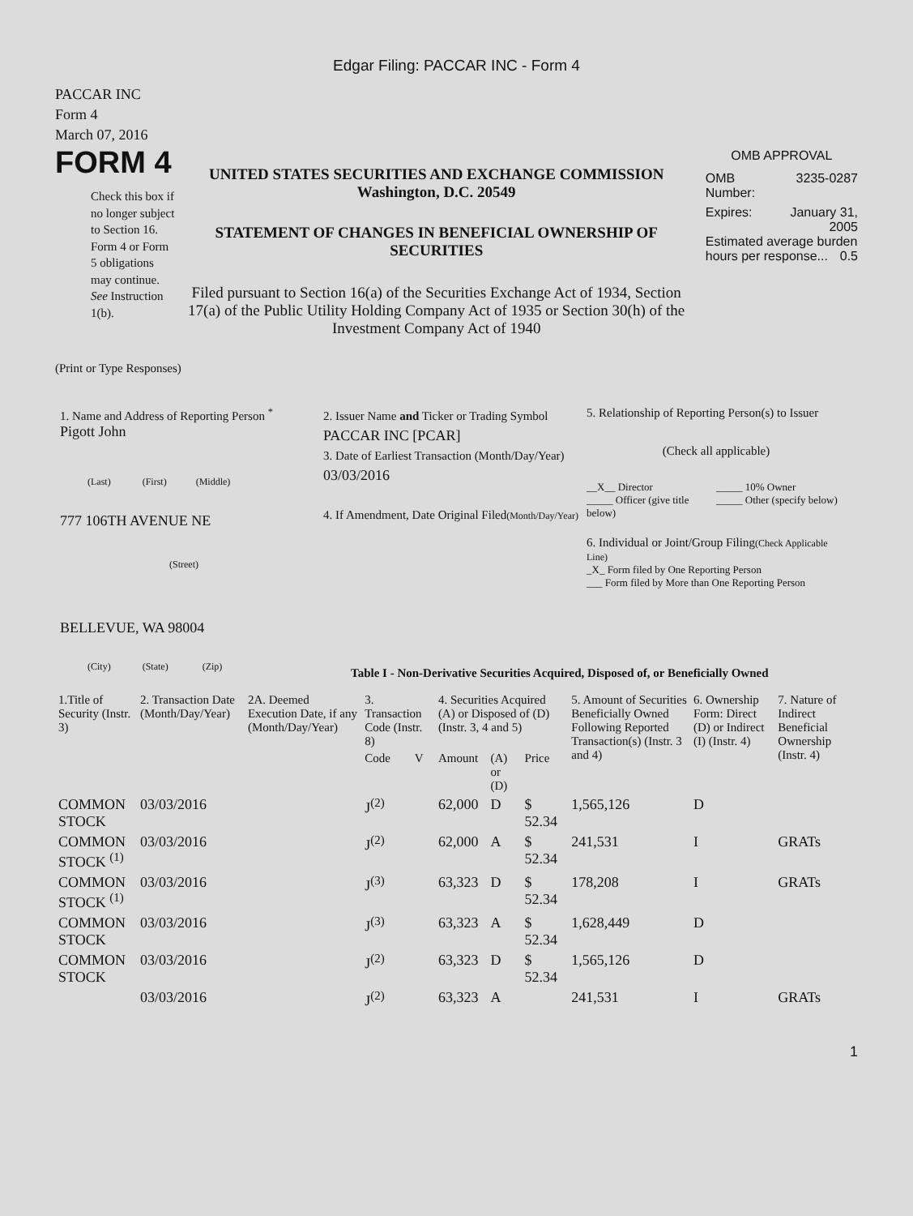Edgar Filing: PACCAR INC - Form 4
PACCAR INC
Form 4
March 07, 2016
FORM 4
Check this box if no longer subject to Section 16. Form 4 or Form 5 obligations may continue. See Instruction 1(b).
UNITED STATES SECURITIES AND EXCHANGE COMMISSION
Washington, D.C. 20549
STATEMENT OF CHANGES IN BENEFICIAL OWNERSHIP OF SECURITIES
Filed pursuant to Section 16(a) of the Securities Exchange Act of 1934, Section 17(a) of the Public Utility Holding Company Act of 1935 or Section 30(h) of the Investment Company Act of 1940
OMB APPROVAL
OMB
Number: 3235-0287
Expires: January 31,
2005
Estimated average burden hours per response... 0.5
(Print or Type Responses)
1. Name and Address of Reporting Person <sup>*</sup>
Pigott John
(Last) (First) (Middle)
777 106TH AVENUE NE
(Street)
BELLEVUE, WA 98004
(City) (State) (Zip)
2. Issuer Name and Ticker or Trading Symbol
PACCAR INC [PCAR]
3. Date of Earliest Transaction (Month/Day/Year)
03/03/2016
4. If Amendment, Date Original Filed(Month/Day/Year)
5. Relationship of Reporting Person(s) to Issuer
(Check all applicable)
__X__ Director
_____ Officer (give title below)
_____ 10% Owner
_____ Other (specify below)
6. Individual or Joint/Group Filing(Check Applicable Line)
_X_ Form filed by One Reporting Person
___ Form filed by More than One Reporting Person
Table I - Non-Derivative Securities Acquired, Disposed of, or Beneficially Owned
| 1.Title of Security (Instr. 3) | 2. Transaction Date (Month/Day/Year) | 2A. Deemed Execution Date, if any (Month/Day/Year) | 3. Transaction Code (Instr. 8) | | 4. Securities Acquired (A) or Disposed of (D) (Instr. 3, 4 and 5) | | | 5. Amount of Securities Beneficially Owned Following Reported Transaction(s) (Instr. 3 and 4) | 6. Ownership Form: Direct (D) or Indirect (I) (Instr. 4) | 7. Nature of Indirect Beneficial Ownership (Instr. 4) |
| --- | --- | --- | --- | --- | --- | --- | --- | --- | --- | --- |
| | | | Code | V | Amount | (A) or (D) | Price | | | |
| COMMON STOCK | 03/03/2016 | | J<sup>(2)</sup> | | 62,000 | D | $ 52.34 | 1,565,126 | D | |
| COMMON STOCK <sup>(1)</sup> | 03/03/2016 | | J<sup>(2)</sup> | | 62,000 | A | $ 52.34 | 241,531 | I | GRATs |
| COMMON STOCK <sup>(1)</sup> | 03/03/2016 | | J<sup>(3)</sup> | | 63,323 | D | $ 52.34 | 178,208 | I | GRATs |
| COMMON STOCK | 03/03/2016 | | J<sup>(3)</sup> | | 63,323 | A | $ 52.34 | 1,628,449 | D | |
| COMMON STOCK | 03/03/2016 | | J<sup>(2)</sup> | | 63,323 | D | $ 52.34 | 1,565,126 | D | |
| | 03/03/2016 | | J<sup>(2)</sup> | | 63,323 | A | | 241,531 | I | GRATs |
1